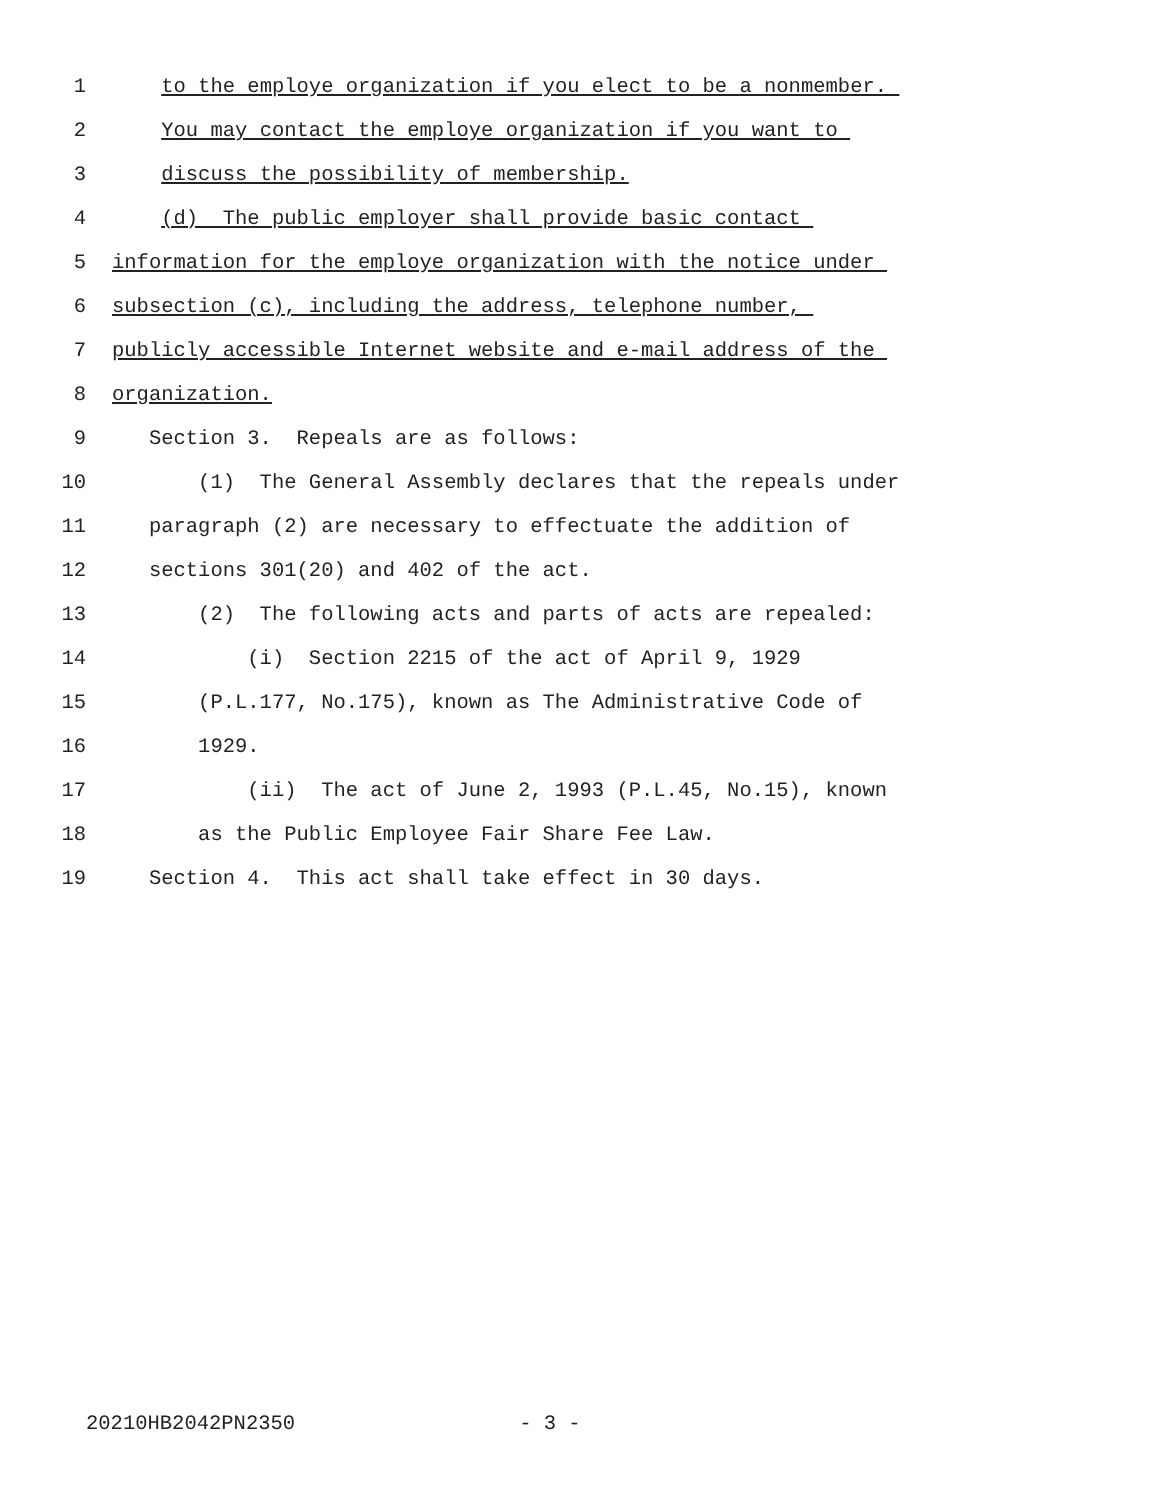1 to the employe organization if you elect to be a nonmember.
2 You may contact the employe organization if you want to
3 discuss the possibility of membership.
4 (d) The public employer shall provide basic contact
5 information for the employe organization with the notice under
6 subsection (c), including the address, telephone number,
7 publicly accessible Internet website and e-mail address of the
8 organization.
9 Section 3. Repeals are as follows:
10 (1) The General Assembly declares that the repeals under
11 paragraph (2) are necessary to effectuate the addition of
12 sections 301(20) and 402 of the act.
13 (2) The following acts and parts of acts are repealed:
14 (i) Section 2215 of the act of April 9, 1929
15 (P.L.177, No.175), known as The Administrative Code of
16 1929.
17 (ii) The act of June 2, 1993 (P.L.45, No.15), known
18 as the Public Employee Fair Share Fee Law.
19 Section 4. This act shall take effect in 30 days.
20210HB2042PN2350 - 3 -